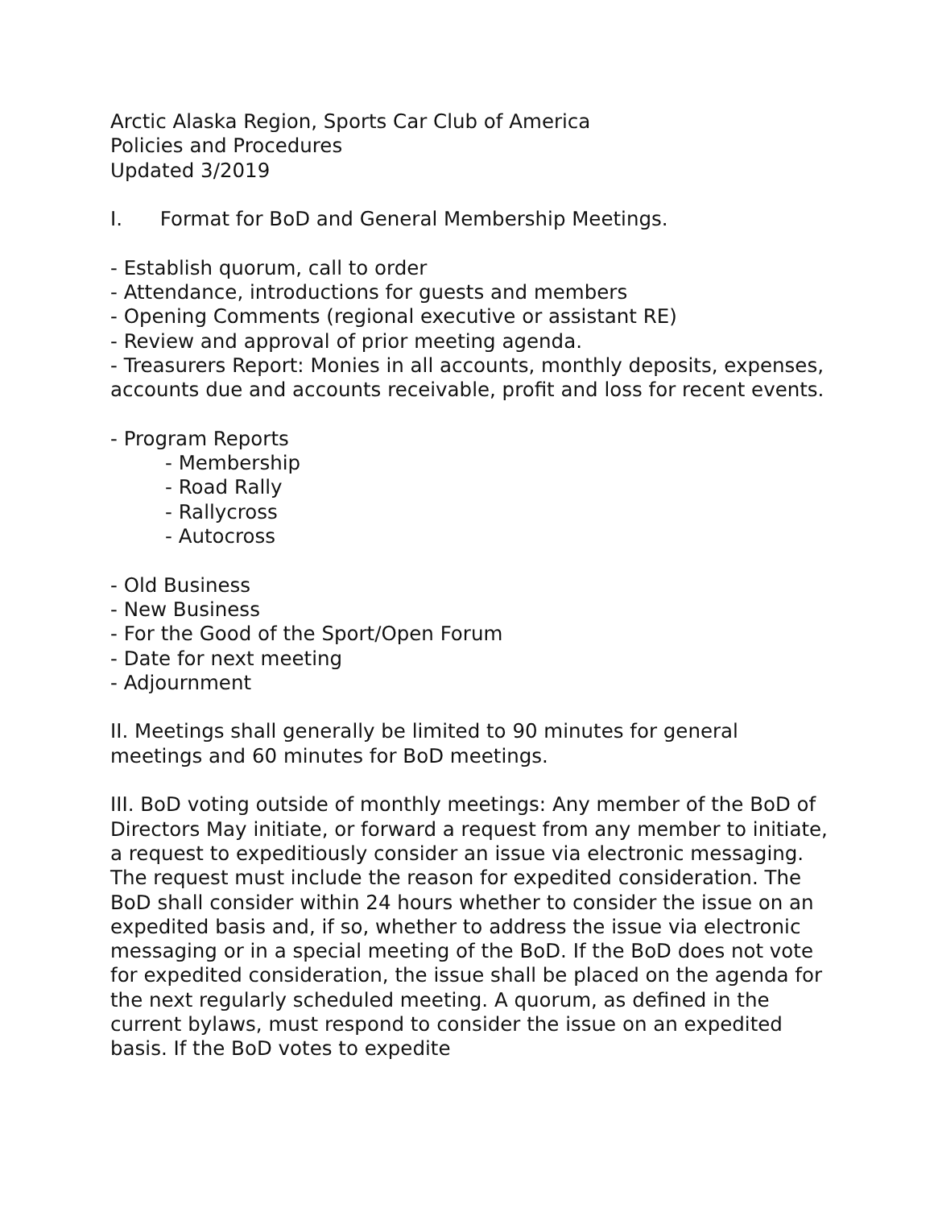Arctic Alaska Region, Sports Car Club of America
Policies and Procedures
Updated 3/2019
I. Format for BoD and General Membership Meetings.
- Establish quorum, call to order
- Attendance, introductions for guests and members
- Opening Comments (regional executive or assistant RE)
- Review and approval of prior meeting agenda.
- Treasurers Report: Monies in all accounts, monthly deposits, expenses, accounts due and accounts receivable, profit and loss for recent events.
- Program Reports
- Membership
- Road Rally
- Rallycross
- Autocross
- Old Business
- New Business
- For the Good of the Sport/Open Forum
- Date for next meeting
- Adjournment
II. Meetings shall generally be limited to 90 minutes for general meetings and 60 minutes for BoD meetings.
III. BoD voting outside of monthly meetings: Any member of the BoD of Directors May initiate, or forward a request from any member to initiate, a request to expeditiously consider an issue via electronic messaging. The request must include the reason for expedited consideration. The BoD shall consider within 24 hours whether to consider the issue on an expedited basis and, if so, whether to address the issue via electronic messaging or in a special meeting of the BoD. If the BoD does not vote for expedited consideration, the issue shall be placed on the agenda for the next regularly scheduled meeting. A quorum, as defined in the current bylaws, must respond to consider the issue on an expedited basis. If the BoD votes to expedite